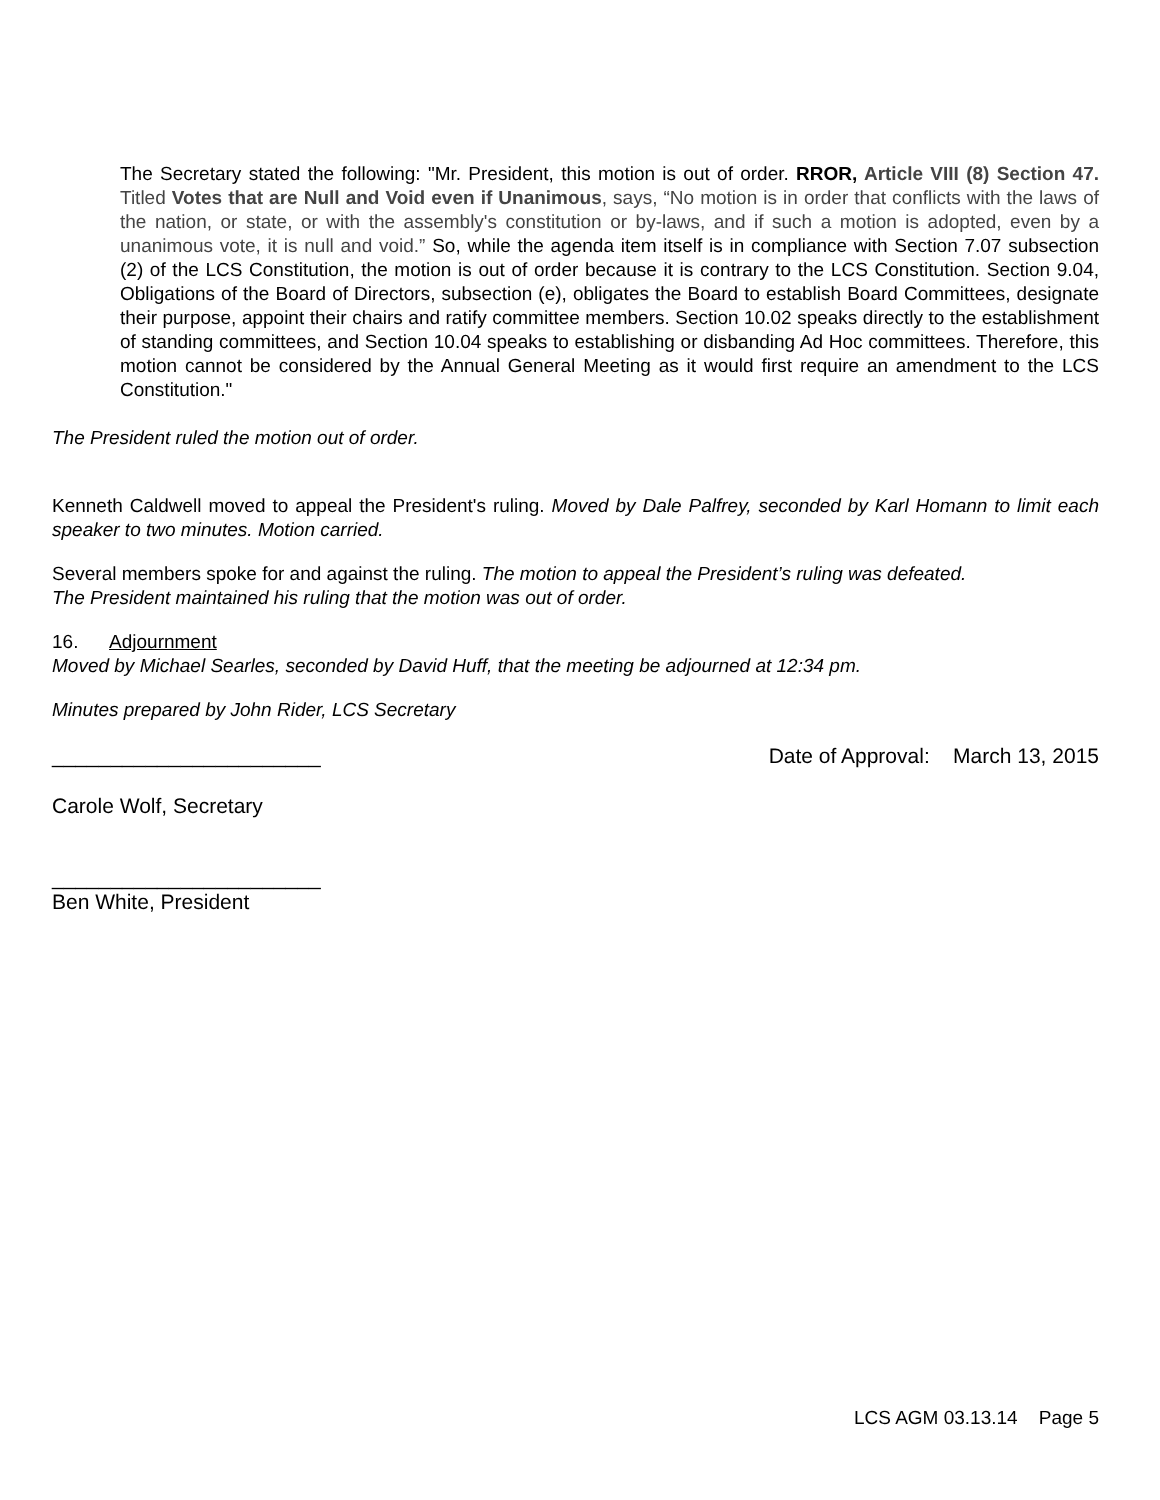The Secretary stated the following: "Mr. President, this motion is out of order. RROR, Article VIII (8) Section 47. Titled Votes that are Null and Void even if Unanimous, says, “No motion is in order that conflicts with the laws of the nation, or state, or with the assembly's constitution or by-laws, and if such a motion is adopted, even by a unanimous vote, it is null and void.” So, while the agenda item itself is in compliance with Section 7.07 subsection (2) of the LCS Constitution, the motion is out of order because it is contrary to the LCS Constitution. Section 9.04, Obligations of the Board of Directors, subsection (e), obligates the Board to establish Board Committees, designate their purpose, appoint their chairs and ratify committee members. Section 10.02 speaks directly to the establishment of standing committees, and Section 10.04 speaks to establishing or disbanding Ad Hoc committees. Therefore, this motion cannot be considered by the Annual General Meeting as it would first require an amendment to the LCS Constitution."
The President ruled the motion out of order.
Kenneth Caldwell moved to appeal the President's ruling. Moved by Dale Palfrey, seconded by Karl Homann to limit each speaker to two minutes. Motion carried.
Several members spoke for and against the ruling. The motion to appeal the President’s ruling was defeated.
The President maintained his ruling that the motion was out of order.
16. Adjournment
Moved by Michael Searles, seconded by David Huff, that the meeting be adjourned at 12:34 pm.
Minutes prepared by John Rider, LCS Secretary
_______________________ Date of Approval: March 13, 2015
Carole Wolf, Secretary
_______________________
Ben White, President
LCS AGM 03.13.14 Page 5